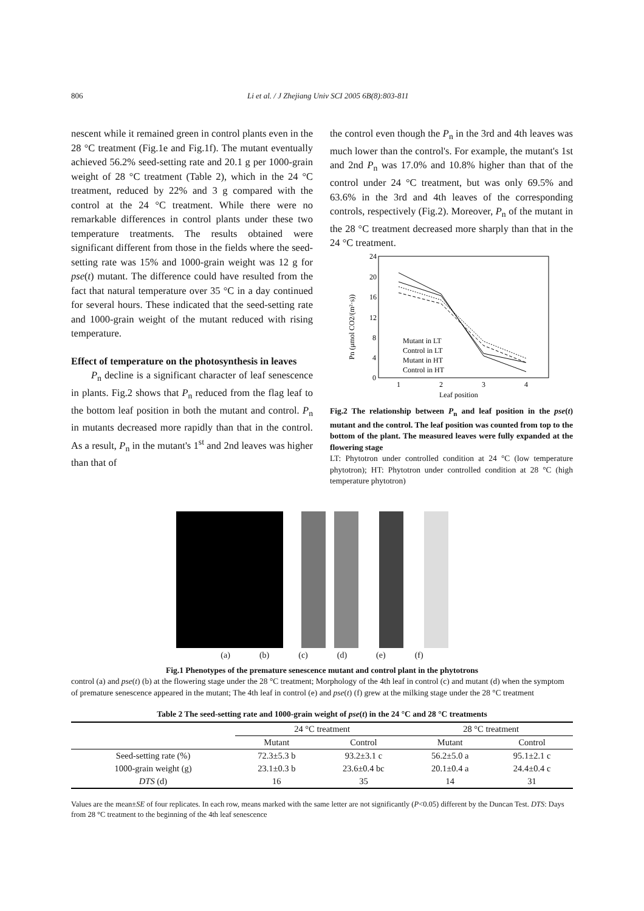806 Li et al. / J Zhejiang Univ SCI 2005 6B(8):803-811
nescent while it remained green in control plants even in the 28 °C treatment (Fig.1e and Fig.1f). The mutant eventually achieved 56.2% seed-setting rate and 20.1 g per 1000-grain weight of 28 °C treatment (Table 2), which in the 24 °C treatment, reduced by 22% and 3 g compared with the control at the 24 °C treatment. While there were no remarkable differences in control plants under these two temperature treatments. The results obtained were significant different from those in the fields where the seed-setting rate was 15% and 1000-grain weight was 12 g for pse(t) mutant. The difference could have resulted from the fact that natural temperature over 35 °C in a day continued for several hours. These indicated that the seed-setting rate and 1000-grain weight of the mutant reduced with rising temperature.
Effect of temperature on the photosynthesis in leaves
P<sub>n</sub> decline is a significant character of leaf senescence in plants. Fig.2 shows that P<sub>n</sub> reduced from the flag leaf to the bottom leaf position in both the mutant and control. P<sub>n</sub> in mutants decreased more rapidly than that in the control. As a result, P<sub>n</sub> in the mutant's 1<sup>st</sup> and 2nd leaves was higher than that of
the control even though the P<sub>n</sub> in the 3rd and 4th leaves was much lower than the control's. For example, the mutant's 1st and 2nd P<sub>n</sub> was 17.0% and 10.8% higher than that of the control under 24 °C treatment, but was only 69.5% and 63.6% in the 3rd and 4th leaves of the corresponding controls, respectively (Fig.2). Moreover, P<sub>n</sub> of the mutant in the 28 °C treatment decreased more sharply than that in the 24 °C treatment.
24
20
16
12
8
4
0
1
2
3
4
Leaf position
Pn (μmol CO2/(m²·s))
Mutant in LT
Control in LT
Mutant in HT
Control in HT
Fig.2 The relationship between P<sub>n</sub> and leaf position in the pse(t) mutant and the control. The leaf position was counted from top to the bottom of the plant. The measured leaves were fully expanded at the flowering stage
LT: Phytotron under controlled condition at 24 °C (low temperature phytotron); HT: Phytotron under controlled condition at 28 °C (high temperature phytotron)
(a) (b) (c) (d) (e) (f)
Fig.1 Phenotypes of the premature senescence mutant and control plant in the phytotrons
control (a) and pse(t) (b) at the flowering stage under the 28 °C treatment; Morphology of the 4th leaf in control (c) and mutant (d) when the symptom of premature senescence appeared in the mutant; The 4th leaf in control (e) and pse(t) (f) grew at the milking stage under the 28 °C treatment
Table 2 The seed-setting rate and 1000-grain weight of pse(t) in the 24 °C and 28 °C treatments
| | 24 °C treatment | | 28 °C treatment | |
| --- | --- | --- | --- | --- |
| | Mutant | Control | Mutant | Control |
| Seed-setting rate (%) | 72.3±5.3 b | 93.2±3.1 c | 56.2±5.0 a | 95.1±2.1 c |
| 1000-grain weight (g) | 23.1±0.3 b | 23.6±0.4 bc | 20.1±0.4 a | 24.4±0.4 c |
| DTS (d) | 16 | 35 | 14 | 31 |
Values are the mean±SE of four replicates. In each row, means marked with the same letter are not significantly (P<0.05) different by the Duncan Test. DTS: Days from 28 °C treatment to the beginning of the 4th leaf senescence